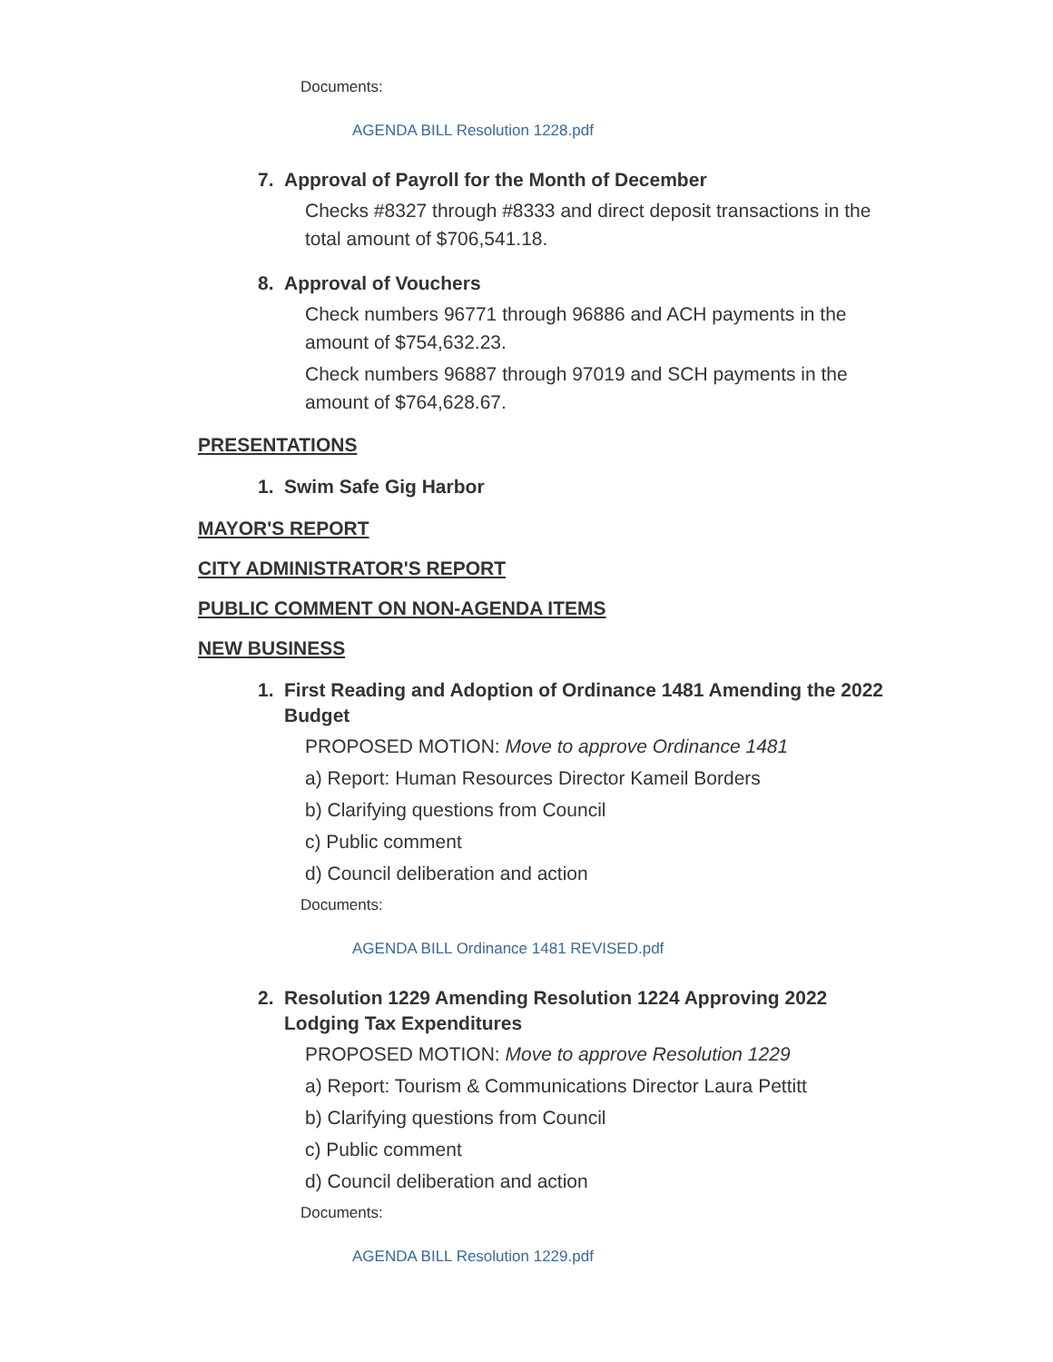Documents:
AGENDA BILL Resolution 1228.pdf
7. Approval of Payroll for the Month of December
Checks #8327 through #8333 and direct deposit transactions in the total amount of $706,541.18.
8. Approval of Vouchers
Check numbers 96771 through 96886 and ACH payments in the amount of $754,632.23.
Check numbers 96887 through 97019 and SCH payments in the amount of $764,628.67.
PRESENTATIONS
1. Swim Safe Gig Harbor
MAYOR'S REPORT
CITY ADMINISTRATOR'S REPORT
PUBLIC COMMENT ON NON-AGENDA ITEMS
NEW BUSINESS
1. First Reading and Adoption of Ordinance 1481 Amending the 2022 Budget
PROPOSED MOTION: Move to approve Ordinance 1481
a) Report: Human Resources Director Kameil Borders
b) Clarifying questions from Council
c) Public comment
d) Council deliberation and action
Documents:
AGENDA BILL Ordinance 1481 REVISED.pdf
2. Resolution 1229 Amending Resolution 1224 Approving 2022 Lodging Tax Expenditures
PROPOSED MOTION: Move to approve Resolution 1229
a) Report: Tourism & Communications Director Laura Pettitt
b) Clarifying questions from Council
c) Public comment
d) Council deliberation and action
Documents:
AGENDA BILL Resolution 1229.pdf